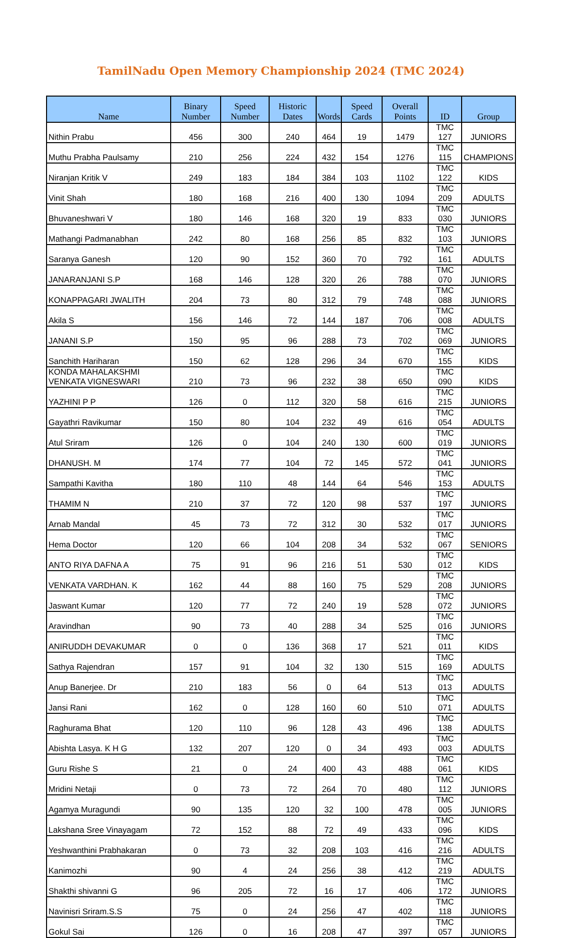TamilNadu Open Memory Championship 2024 (TMC 2024)
| Name | Binary Number | Speed Number | Historic Dates | Words | Speed Cards | Overall Points | ID | Group |
| --- | --- | --- | --- | --- | --- | --- | --- | --- |
| Nithin Prabu | 456 | 300 | 240 | 464 | 19 | 1479 | TMC 127 | JUNIORS |
| Muthu Prabha Paulsamy | 210 | 256 | 224 | 432 | 154 | 1276 | TMC 115 | CHAMPIONS |
| Niranjan Kritik V | 249 | 183 | 184 | 384 | 103 | 1102 | TMC 122 | KIDS |
| Vinit Shah | 180 | 168 | 216 | 400 | 130 | 1094 | TMC 209 | ADULTS |
| Bhuvaneshwari V | 180 | 146 | 168 | 320 | 19 | 833 | TMC 030 | JUNIORS |
| Mathangi Padmanabhan | 242 | 80 | 168 | 256 | 85 | 832 | TMC 103 | JUNIORS |
| Saranya Ganesh | 120 | 90 | 152 | 360 | 70 | 792 | TMC 161 | ADULTS |
| JANARANJANI S.P | 168 | 146 | 128 | 320 | 26 | 788 | TMC 070 | JUNIORS |
| KONAPPAGARI JWALITH | 204 | 73 | 80 | 312 | 79 | 748 | TMC 088 | JUNIORS |
| Akila S | 156 | 146 | 72 | 144 | 187 | 706 | TMC 008 | ADULTS |
| JANANI S.P | 150 | 95 | 96 | 288 | 73 | 702 | TMC 069 | JUNIORS |
| Sanchith Hariharan | 150 | 62 | 128 | 296 | 34 | 670 | TMC 155 | KIDS |
| KONDA MAHALAKSHMI VENKATA VIGNESWARI | 210 | 73 | 96 | 232 | 38 | 650 | TMC 090 | KIDS |
| YAZHINI P P | 126 | 0 | 112 | 320 | 58 | 616 | TMC 215 | JUNIORS |
| Gayathri Ravikumar | 150 | 80 | 104 | 232 | 49 | 616 | TMC 054 | ADULTS |
| Atul Sriram | 126 | 0 | 104 | 240 | 130 | 600 | TMC 019 | JUNIORS |
| DHANUSH. M | 174 | 77 | 104 | 72 | 145 | 572 | TMC 041 | JUNIORS |
| Sampathi Kavitha | 180 | 110 | 48 | 144 | 64 | 546 | TMC 153 | ADULTS |
| THAMIM N | 210 | 37 | 72 | 120 | 98 | 537 | TMC 197 | JUNIORS |
| Arnab Mandal | 45 | 73 | 72 | 312 | 30 | 532 | TMC 017 | JUNIORS |
| Hema Doctor | 120 | 66 | 104 | 208 | 34 | 532 | TMC 067 | SENIORS |
| ANTO RIYA DAFNA A | 75 | 91 | 96 | 216 | 51 | 530 | TMC 012 | KIDS |
| VENKATA VARDHAN. K | 162 | 44 | 88 | 160 | 75 | 529 | TMC 208 | JUNIORS |
| Jaswant Kumar | 120 | 77 | 72 | 240 | 19 | 528 | TMC 072 | JUNIORS |
| Aravindhan | 90 | 73 | 40 | 288 | 34 | 525 | TMC 016 | JUNIORS |
| ANIRUDDH DEVAKUMAR | 0 | 0 | 136 | 368 | 17 | 521 | TMC 011 | KIDS |
| Sathya Rajendran | 157 | 91 | 104 | 32 | 130 | 515 | TMC 169 | ADULTS |
| Anup Banerjee. Dr | 210 | 183 | 56 | 0 | 64 | 513 | TMC 013 | ADULTS |
| Jansi Rani | 162 | 0 | 128 | 160 | 60 | 510 | TMC 071 | ADULTS |
| Raghurama Bhat | 120 | 110 | 96 | 128 | 43 | 496 | TMC 138 | ADULTS |
| Abishta Lasya. K H G | 132 | 207 | 120 | 0 | 34 | 493 | TMC 003 | ADULTS |
| Guru Rishe S | 21 | 0 | 24 | 400 | 43 | 488 | TMC 061 | KIDS |
| Mridini Netaji | 0 | 73 | 72 | 264 | 70 | 480 | TMC 112 | JUNIORS |
| Agamya Muragundi | 90 | 135 | 120 | 32 | 100 | 478 | TMC 005 | JUNIORS |
| Lakshana Sree Vinayagam | 72 | 152 | 88 | 72 | 49 | 433 | TMC 096 | KIDS |
| Yeshwanthini Prabhakaran | 0 | 73 | 32 | 208 | 103 | 416 | TMC 216 | ADULTS |
| Kanimozhi | 90 | 4 | 24 | 256 | 38 | 412 | TMC 219 | ADULTS |
| Shakthi shivanni G | 96 | 205 | 72 | 16 | 17 | 406 | TMC 172 | JUNIORS |
| Navinisri Sriram.S.S | 75 | 0 | 24 | 256 | 47 | 402 | TMC 118 | JUNIORS |
| Gokul Sai | 126 | 0 | 16 | 208 | 47 | 397 | TMC 057 | JUNIORS |